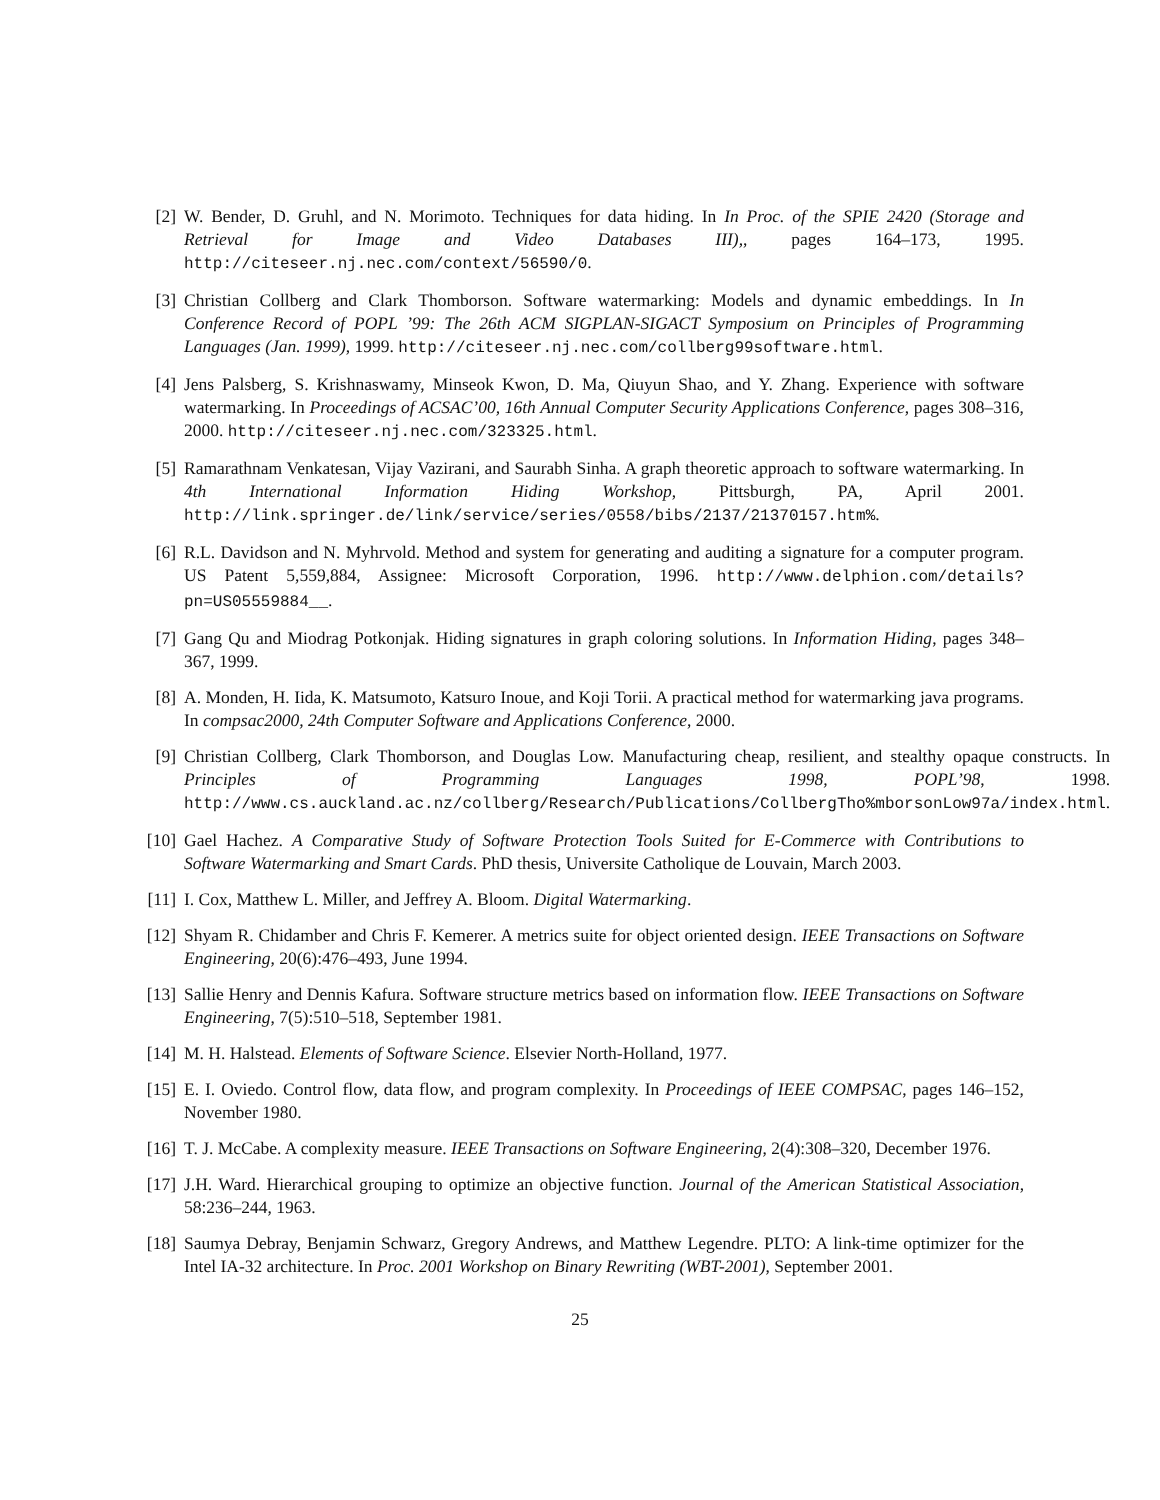[2] W. Bender, D. Gruhl, and N. Morimoto. Techniques for data hiding. In In Proc. of the SPIE 2420 (Storage and Retrieval for Image and Video Databases III),, pages 164–173, 1995. http://citeseer.nj.nec.com/context/56590/0.
[3] Christian Collberg and Clark Thomborson. Software watermarking: Models and dynamic embeddings. In In Conference Record of POPL ’99: The 26th ACM SIGPLAN-SIGACT Symposium on Principles of Programming Languages (Jan. 1999), 1999. http://citeseer.nj.nec.com/collberg99software.html.
[4] Jens Palsberg, S. Krishnaswamy, Minseok Kwon, D. Ma, Qiuyun Shao, and Y. Zhang. Experience with software watermarking. In Proceedings of ACSAC’00, 16th Annual Computer Security Applications Conference, pages 308–316, 2000. http://citeseer.nj.nec.com/323325.html.
[5] Ramarathnam Venkatesan, Vijay Vazirani, and Saurabh Sinha. A graph theoretic approach to software watermarking. In 4th International Information Hiding Workshop, Pittsburgh, PA, April 2001. http://link.springer.de/link/service/series/0558/bibs/2137/21370157.htm%.
[6] R.L. Davidson and N. Myhrvold. Method and system for generating and auditing a signature for a computer program. US Patent 5,559,884, Assignee: Microsoft Corporation, 1996. http://www.delphion.com/details?pn=US05559884__.
[7] Gang Qu and Miodrag Potkonjak. Hiding signatures in graph coloring solutions. In Information Hiding, pages 348–367, 1999.
[8] A. Monden, H. Iida, K. Matsumoto, Katsuro Inoue, and Koji Torii. A practical method for watermarking java programs. In compsac2000, 24th Computer Software and Applications Conference, 2000.
[9] Christian Collberg, Clark Thomborson, and Douglas Low. Manufacturing cheap, resilient, and stealthy opaque constructs. In Principles of Programming Languages 1998, POPL’98, 1998. http://www.cs.auckland.ac.nz/collberg/Research/Publications/CollbergTho%mborsonLow97a/index.html.
[10]
Gael Hachez. A Comparative Study of Software Protection Tools Suited for E-Commerce with Contributions to Software Watermarking and Smart Cards. PhD thesis, Universite Catholique de Louvain, March 2003.
[11]
I. Cox, Matthew L. Miller, and Jeffrey A. Bloom. Digital Watermarking.
[12]
Shyam R. Chidamber and Chris F. Kemerer. A metrics suite for object oriented design. IEEE Transactions on Software Engineering, 20(6):476–493, June 1994.
[13]
Sallie Henry and Dennis Kafura. Software structure metrics based on information flow. IEEE Transactions on Software Engineering, 7(5):510–518, September 1981.
[14]
M. H. Halstead. Elements of Software Science. Elsevier North-Holland, 1977.
[15]
E. I. Oviedo. Control flow, data flow, and program complexity. In Proceedings of IEEE COMPSAC, pages 146–152, November 1980.
[16]
T. J. McCabe. A complexity measure. IEEE Transactions on Software Engineering, 2(4):308–320, December 1976.
[17]
J.H. Ward. Hierarchical grouping to optimize an objective function. Journal of the American Statistical Association, 58:236–244, 1963.
[18]
Saumya Debray, Benjamin Schwarz, Gregory Andrews, and Matthew Legendre. PLTO: A link-time optimizer for the Intel IA-32 architecture. In Proc. 2001 Workshop on Binary Rewriting (WBT-2001), September 2001.
25